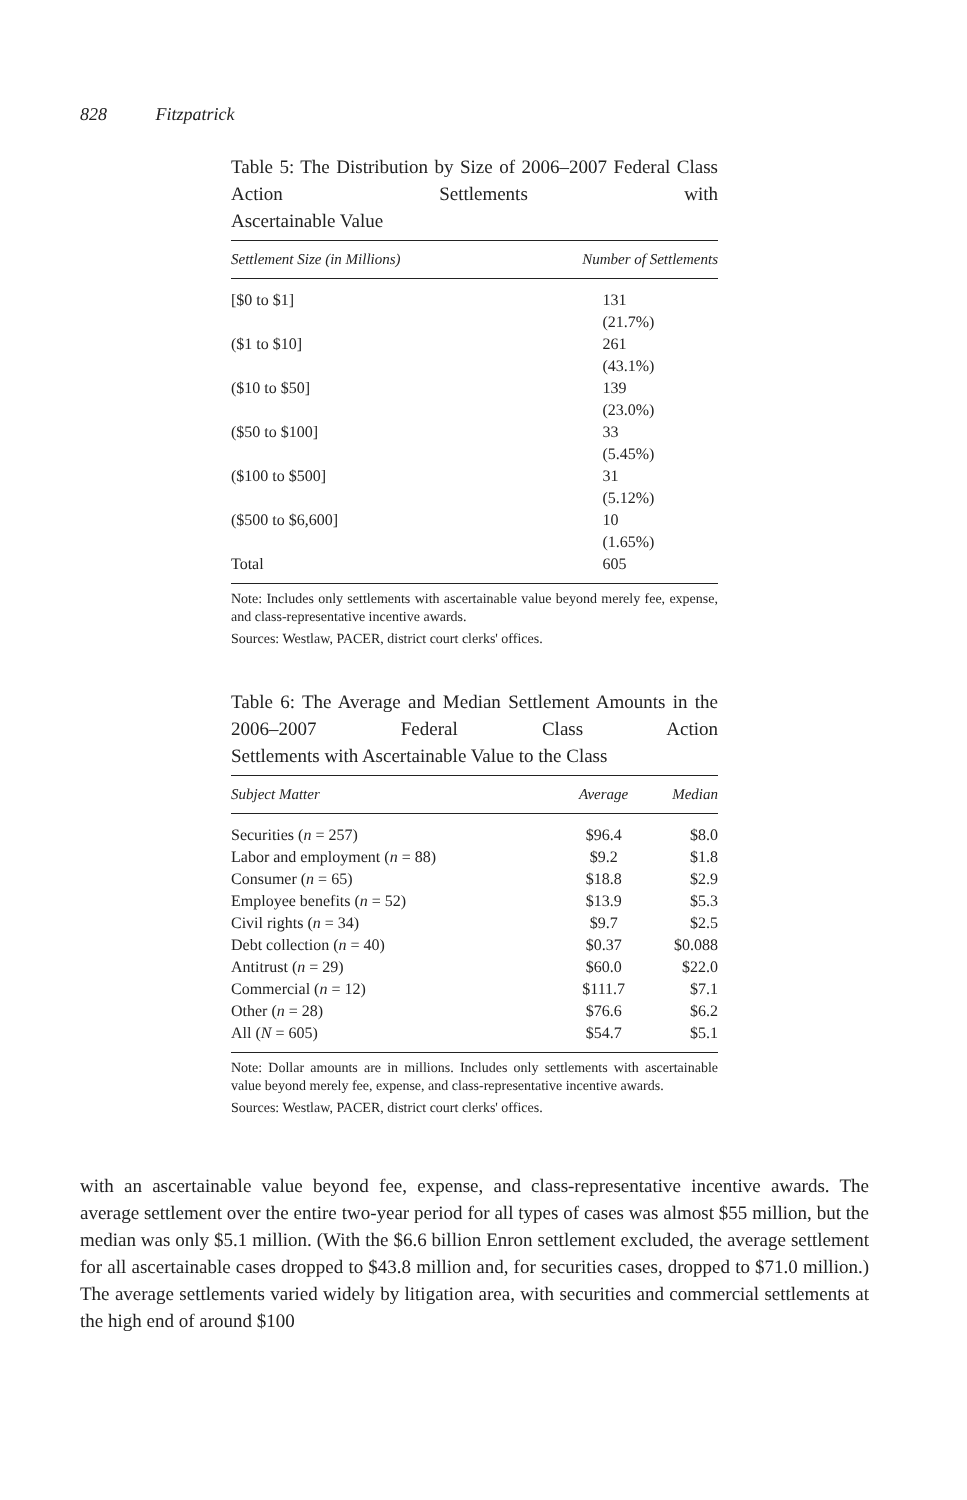828 Fitzpatrick
Table 5: The Distribution by Size of 2006–2007 Federal Class Action Settlements with
Ascertainable Value
| Settlement Size (in Millions) | Number of Settlements |
| --- | --- |
| [$0 to $1] | 131 (21.7%) |
| ($1 to $10] | 261 (43.1%) |
| ($10 to $50] | 139 (23.0%) |
| ($50 to $100] | 33 (5.45%) |
| ($100 to $500] | 31 (5.12%) |
| ($500 to $6,600] | 10 (1.65%) |
| Total | 605 |
Note: Includes only settlements with ascertainable value beyond merely fee, expense, and class-representative incentive awards.
Sources: Westlaw, PACER, district court clerks' offices.
Table 6: The Average and Median Settlement Amounts in the 2006–2007 Federal Class Action
Settlements with Ascertainable Value to the Class
| Subject Matter | Average | Median |
| --- | --- | --- |
| Securities ( n = 257) | $96.4 | $8.0 |
| Labor and employment ( n = 88) | $9.2 | $1.8 |
| Consumer ( n = 65) | $18.8 | $2.9 |
| Employee benefits ( n = 52) | $13.9 | $5.3 |
| Civil rights ( n = 34) | $9.7 | $2.5 |
| Debt collection ( n = 40) | $0.37 | $0.088 |
| Antitrust ( n = 29) | $60.0 | $22.0 |
| Commercial ( n = 12) | $111.7 | $7.1 |
| Other ( n = 28) | $76.6 | $6.2 |
| All ( N = 605) | $54.7 | $5.1 |
Note: Dollar amounts are in millions. Includes only settlements with ascertainable value beyond merely fee, expense, and class-representative incentive awards.
Sources: Westlaw, PACER, district court clerks' offices.
with an ascertainable value beyond fee, expense, and class-representative incentive awards. The average settlement over the entire two-year period for all types of cases was almost $55 million, but the median was only $5.1 million. (With the $6.6 billion Enron settlement excluded, the average settlement for all ascertainable cases dropped to $43.8 million and, for securities cases, dropped to $71.0 million.) The average settlements varied widely by litigation area, with securities and commercial settlements at the high end of around $100